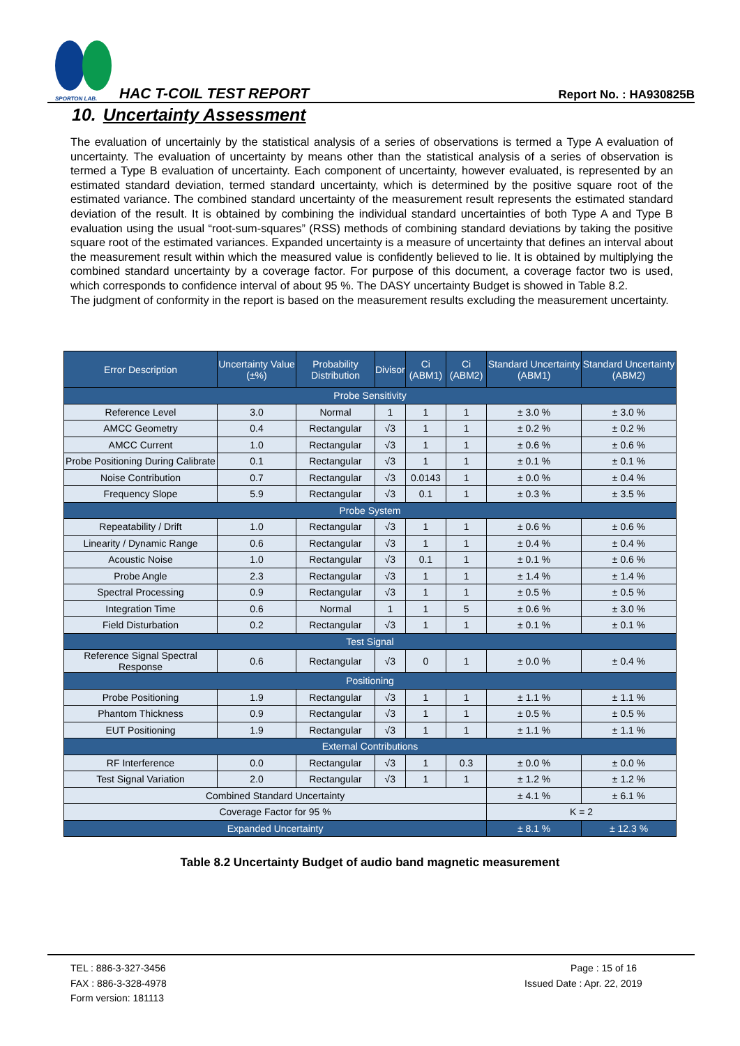SPORTON LAB.
HAC T-COIL TEST REPORT Report No. : HA930825B
10. Uncertainty Assessment
The evaluation of uncertainly by the statistical analysis of a series of observations is termed a Type A evaluation of uncertainty. The evaluation of uncertainty by means other than the statistical analysis of a series of observation is termed a Type B evaluation of uncertainty. Each component of uncertainty, however evaluated, is represented by an estimated standard deviation, termed standard uncertainty, which is determined by the positive square root of the estimated variance. The combined standard uncertainty of the measurement result represents the estimated standard deviation of the result. It is obtained by combining the individual standard uncertainties of both Type A and Type B evaluation using the usual “root-sum-squares” (RSS) methods of combining standard deviations by taking the positive square root of the estimated variances. Expanded uncertainty is a measure of uncertainty that defines an interval about the measurement result within which the measured value is confidently believed to lie. It is obtained by multiplying the combined standard uncertainty by a coverage factor. For purpose of this document, a coverage factor two is used, which corresponds to confidence interval of about 95 %. The DASY uncertainty Budget is showed in Table 8.2.
The judgment of conformity in the report is based on the measurement results excluding the measurement uncertainty.
| Error Description | Uncertainty Value (±%) | Probability Distribution | Divisor | Ci (ABM1) | Ci (ABM2) | Standard Uncertainty (ABM1) | Standard Uncertainty (ABM2) |
| --- | --- | --- | --- | --- | --- | --- | --- |
| Probe Sensitivity | | | | | | | |
| Reference Level | 3.0 | Normal | 1 | 1 | 1 | ± 3.0 % | ± 3.0 % |
| AMCC Geometry | 0.4 | Rectangular | √3 | 1 | 1 | ± 0.2 % | ± 0.2 % |
| AMCC Current | 1.0 | Rectangular | √3 | 1 | 1 | ± 0.6 % | ± 0.6 % |
| Probe Positioning During Calibrate | 0.1 | Rectangular | √3 | 1 | 1 | ± 0.1 % | ± 0.1 % |
| Noise Contribution | 0.7 | Rectangular | √3 | 0.0143 | 1 | ± 0.0 % | ± 0.4 % |
| Frequency Slope | 5.9 | Rectangular | √3 | 0.1 | 1 | ± 0.3 % | ± 3.5 % |
| Probe System | | | | | | | |
| Repeatability / Drift | 1.0 | Rectangular | √3 | 1 | 1 | ± 0.6 % | ± 0.6 % |
| Linearity / Dynamic Range | 0.6 | Rectangular | √3 | 1 | 1 | ± 0.4 % | ± 0.4 % |
| Acoustic Noise | 1.0 | Rectangular | √3 | 0.1 | 1 | ± 0.1 % | ± 0.6 % |
| Probe Angle | 2.3 | Rectangular | √3 | 1 | 1 | ± 1.4 % | ± 1.4 % |
| Spectral Processing | 0.9 | Rectangular | √3 | 1 | 1 | ± 0.5 % | ± 0.5 % |
| Integration Time | 0.6 | Normal | 1 | 1 | 5 | ± 0.6 % | ± 3.0 % |
| Field Disturbation | 0.2 | Rectangular | √3 | 1 | 1 | ± 0.1 % | ± 0.1 % |
| Test Signal | | | | | | | |
| Reference Signal Spectral Response | 0.6 | Rectangular | √3 | 0 | 1 | ± 0.0 % | ± 0.4 % |
| Positioning | | | | | | | |
| Probe Positioning | 1.9 | Rectangular | √3 | 1 | 1 | ± 1.1 % | ± 1.1 % |
| Phantom Thickness | 0.9 | Rectangular | √3 | 1 | 1 | ± 0.5 % | ± 0.5 % |
| EUT Positioning | 1.9 | Rectangular | √3 | 1 | 1 | ± 1.1 % | ± 1.1 % |
| External Contributions | | | | | | | |
| RF Interference | 0.0 | Rectangular | √3 | 1 | 0.3 | ± 0.0 % | ± 0.0 % |
| Test Signal Variation | 2.0 | Rectangular | √3 | 1 | 1 | ± 1.2 % | ± 1.2 % |
| Combined Standard Uncertainty | | | | | | ± 4.1 % | ± 6.1 % |
| Coverage Factor for 95 % | | | | | | K = 2 | |
| Expanded Uncertainty | | | | | | ± 8.1 % | ± 12.3 % |
Table 8.2 Uncertainty Budget of audio band magnetic measurement
TEL : 886-3-327-3456
FAX : 886-3-328-4978
Form version: 181113
Page : 15 of 16
Issued Date : Apr. 22, 2019